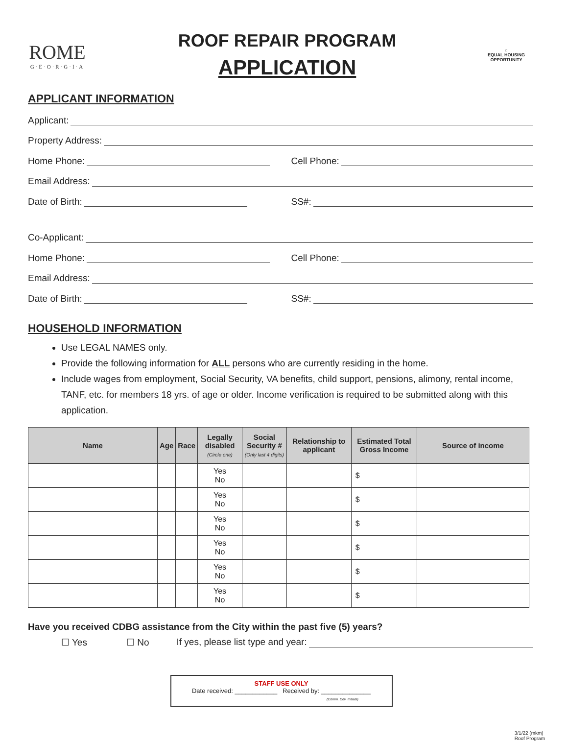ROME
G·E·O·R·G·I·A
ROOF REPAIR PROGRAM
APPLICATION
⌂
EQUAL HOUSING OPPORTUNITY
APPLICANT INFORMATION
Applicant:
Property Address:
Home Phone: Cell Phone:
Email Address:
Date of Birth: SS#:
Co-Applicant:
Home Phone: Cell Phone:
Email Address:
Date of Birth: SS#:
HOUSEHOLD INFORMATION
Use LEGAL NAMES only.
Provide the following information for ALL persons who are currently residing in the home.
Include wages from employment, Social Security, VA benefits, child support, pensions, alimony, rental income, TANF, etc. for members 18 yrs. of age or older. Income verification is required to be submitted along with this application.
| Name | Age | Race | Legally disabled (Circle one) | Social Security # (Only last 4 digits) | Relationship to applicant | Estimated Total Gross Income | Source of income |
| --- | --- | --- | --- | --- | --- | --- | --- |
| | | | Yes No | | | $ | |
| | | | Yes No | | | $ | |
| | | | Yes No | | | $ | |
| | | | Yes No | | | $ | |
| | | | Yes No | | | $ | |
| | | | Yes No | | | $ | |
Have you received CDBG assistance from the City within the past five (5) years?
☐ Yes ☐ No If yes, please list type and year:
STAFF USE ONLY
Date received: ____________ Received by: ______________
(Comm. Dev. Initials)
3/1/22 (mkm)
Roof Program